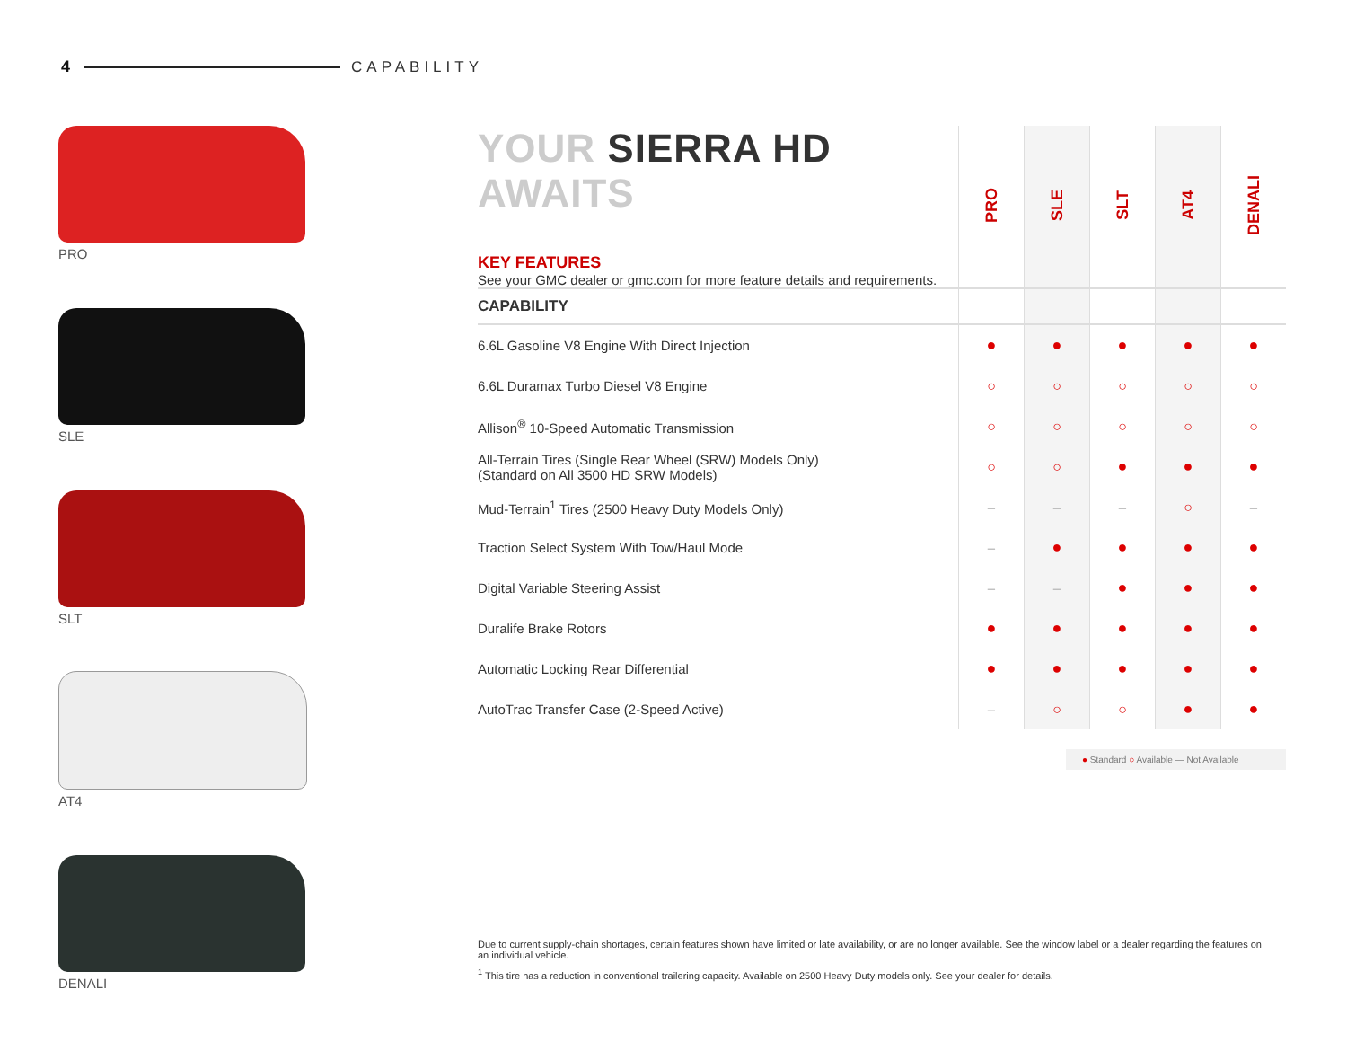4 CAPABILITY
PRO
SLE
SLT
AT4
DENALI
| YOUR SIERRA HD AWAITS KEY FEATURES See your GMC dealer or gmc.com for more feature details and requirements. | PRO | SLE | SLT | AT4 | DENALI |
| CAPABILITY | | | | | |
| 6.6L Gasoline V8 Engine With Direct Injection | ● | ● | ● | ● | ● |
| 6.6L Duramax Turbo Diesel V8 Engine | ○ | ○ | ○ | ○ | ○ |
| Allison<sup>®</sup> 10-Speed Automatic Transmission | ○ | ○ | ○ | ○ | ○ |
| All-Terrain Tires (Single Rear Wheel (SRW) Models Only) (Standard on All 3500 HD SRW Models) | ○ | ○ | ● | ● | ● |
| Mud-Terrain<sup>1</sup> Tires (2500 Heavy Duty Models Only) | – | – | – | ○ | – |
| Traction Select System With Tow/Haul Mode | – | ● | ● | ● | ● |
| Digital Variable Steering Assist | – | – | ● | ● | ● |
| Duralife Brake Rotors | ● | ● | ● | ● | ● |
| Automatic Locking Rear Differential | ● | ● | ● | ● | ● |
| AutoTrac Transfer Case (2-Speed Active) | – | ○ | ○ | ● | ● |
● Standard ○ Available — Not Available
Due to current supply-chain shortages, certain features shown have limited or late availability, or are no longer available. See the window label or a dealer regarding the features on an individual vehicle.
<sup>1</sup> This tire has a reduction in conventional trailering capacity. Available on 2500 Heavy Duty models only. See your dealer for details.